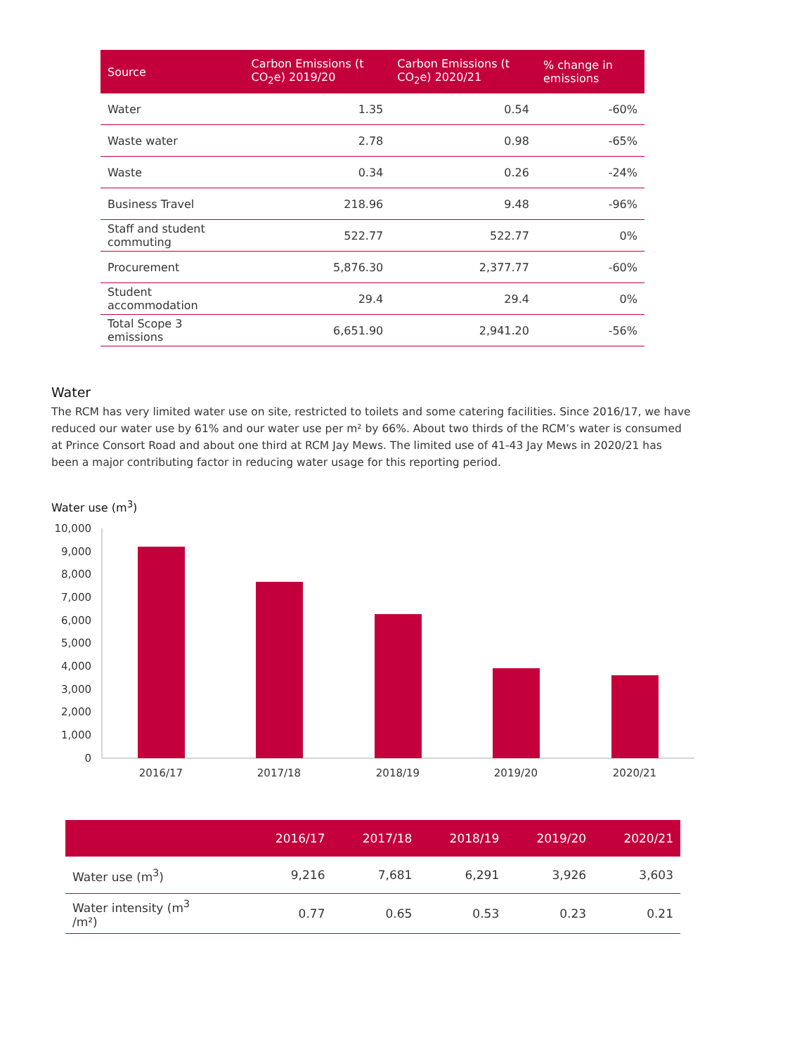| Source | Carbon Emissions (t CO<sub>2</sub>e) 2019/20 | Carbon Emissions (t CO<sub>2</sub>e) 2020/21 | % change in emissions |
| --- | --- | --- | --- |
| Water | 1.35 | 0.54 | -60% |
| Waste water | 2.78 | 0.98 | -65% |
| Waste | 0.34 | 0.26 | -24% |
| Business Travel | 218.96 | 9.48 | -96% |
| Staff and student commuting | 522.77 | 522.77 | 0% |
| Procurement | 5,876.30 | 2,377.77 | -60% |
| Student accommodation | 29.4 | 29.4 | 0% |
| Total Scope 3 emissions | 6,651.90 | 2,941.20 | -56% |
Water
The RCM has very limited water use on site, restricted to toilets and some catering facilities. Since 2016/17, we have reduced our water use by 61% and our water use per m² by 66%. About two thirds of the RCM’s water is consumed at Prince Consort Road and about one third at RCM Jay Mews. The limited use of 41-43 Jay Mews in 2020/21 has been a major contributing factor in reducing water usage for this reporting period.
Water use (m<sup>3</sup>)
10,000
9,000
8,000
7,000
6,000
5,000
4,000
3,000
2,000
1,000
0
2016/17
2017/18
2018/19
2019/20
2020/21
| | 2016/17 | 2017/18 | 2018/19 | 2019/20 | 2020/21 |
| --- | --- | --- | --- | --- | --- |
| Water use (m<sup>3</sup>) | 9,216 | 7,681 | 6,291 | 3,926 | 3,603 |
| Water intensity (m<sup>3</sup> /m²) | 0.77 | 0.65 | 0.53 | 0.23 | 0.21 |